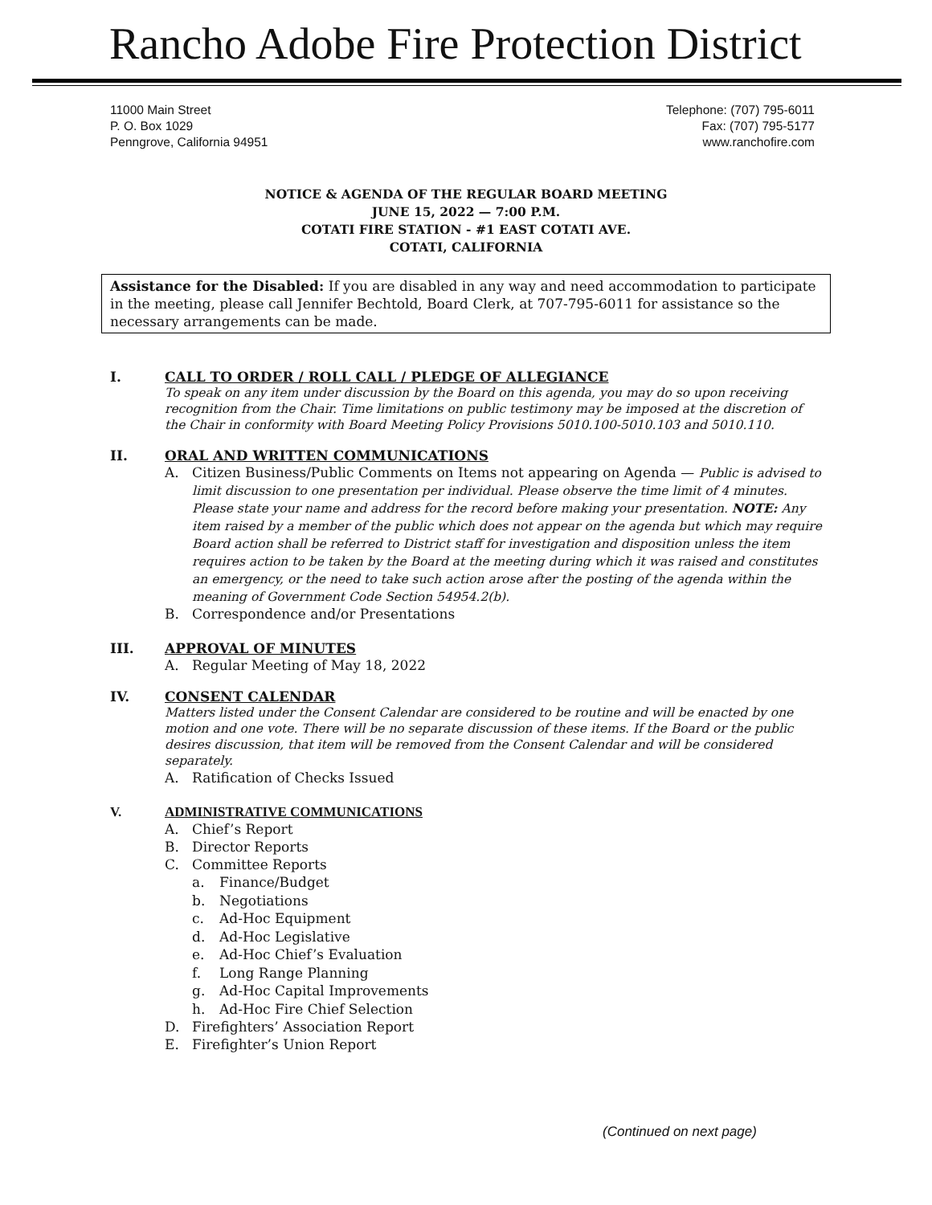Rancho Adobe Fire Protection District
11000 Main Street
P. O. Box 1029
Penngrove, California 94951
Telephone: (707) 795-6011
Fax: (707) 795-5177
www.ranchofire.com
NOTICE & AGENDA OF THE REGULAR BOARD MEETING
JUNE 15, 2022 — 7:00 P.M.
COTATI FIRE STATION - #1 EAST COTATI AVE.
COTATI, CALIFORNIA
Assistance for the Disabled: If you are disabled in any way and need accommodation to participate in the meeting, please call Jennifer Bechtold, Board Clerk, at 707-795-6011 for assistance so the necessary arrangements can be made.
I. CALL TO ORDER / ROLL CALL / PLEDGE OF ALLEGIANCE
To speak on any item under discussion by the Board on this agenda, you may do so upon receiving recognition from the Chair. Time limitations on public testimony may be imposed at the discretion of the Chair in conformity with Board Meeting Policy Provisions 5010.100-5010.103 and 5010.110.
II. ORAL AND WRITTEN COMMUNICATIONS
A. Citizen Business/Public Comments on Items not appearing on Agenda — Public is advised to limit discussion to one presentation per individual. Please observe the time limit of 4 minutes. Please state your name and address for the record before making your presentation. NOTE: Any item raised by a member of the public which does not appear on the agenda but which may require Board action shall be referred to District staff for investigation and disposition unless the item requires action to be taken by the Board at the meeting during which it was raised and constitutes an emergency, or the need to take such action arose after the posting of the agenda within the meaning of Government Code Section 54954.2(b).
B. Correspondence and/or Presentations
III. APPROVAL OF MINUTES
A. Regular Meeting of May 18, 2022
IV. CONSENT CALENDAR
Matters listed under the Consent Calendar are considered to be routine and will be enacted by one motion and one vote. There will be no separate discussion of these items. If the Board or the public desires discussion, that item will be removed from the Consent Calendar and will be considered separately.
A. Ratification of Checks Issued
V. ADMINISTRATIVE COMMUNICATIONS
A. Chief’s Report
B. Director Reports
C. Committee Reports
a. Finance/Budget
b. Negotiations
c. Ad-Hoc Equipment
d. Ad-Hoc Legislative
e. Ad-Hoc Chief’s Evaluation
f. Long Range Planning
g. Ad-Hoc Capital Improvements
h. Ad-Hoc Fire Chief Selection
D. Firefighters’ Association Report
E. Firefighter’s Union Report
(Continued on next page)